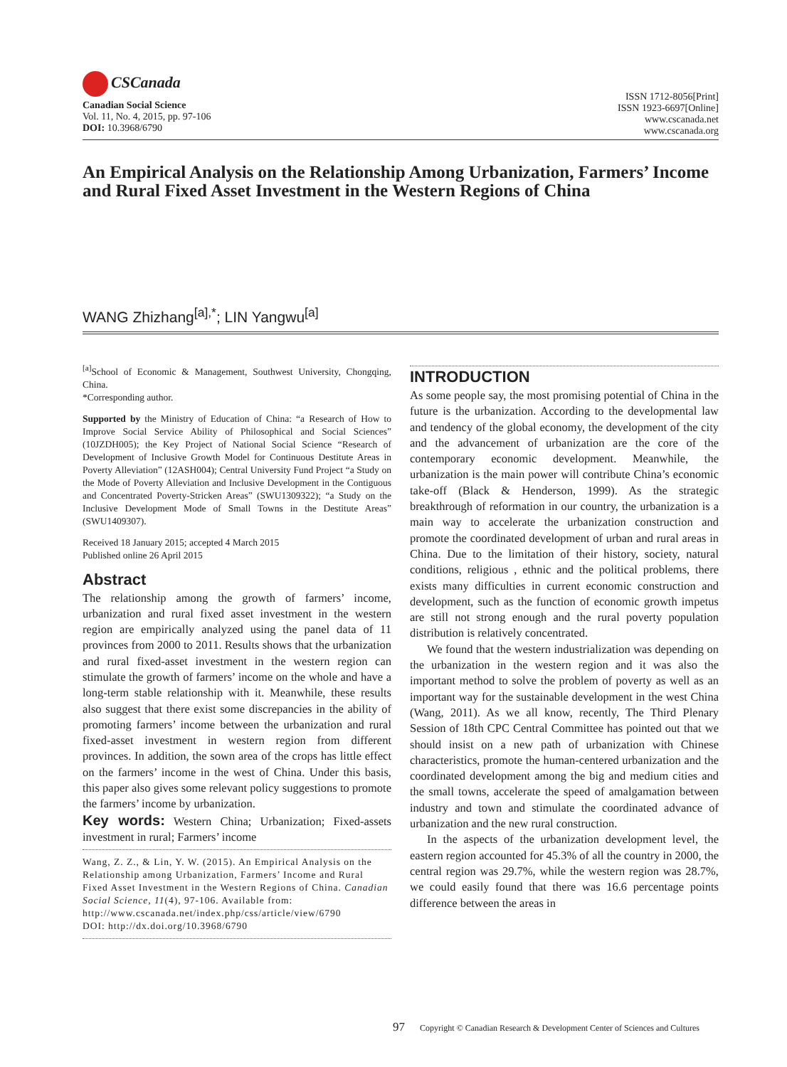CSCanada
Canadian Social Science
Vol. 11, No. 4, 2015, pp. 97-106
DOI: 10.3968/6790
ISSN 1712-8056[Print]
ISSN 1923-6697[Online]
www.cscanada.net
www.cscanada.org
An Empirical Analysis on the Relationship Among Urbanization, Farmers’ Income and Rural Fixed Asset Investment in the Western Regions of China
WANG Zhizhang<sup>[a],*</sup>; LIN Yangwu<sup>[a]</sup>
<sup>[a]</sup> School of Economic & Management, Southwest University, Chongqing, China.
*Corresponding author.
Supported by the Ministry of Education of China: “a Research of How to Improve Social Service Ability of Philosophical and Social Sciences” (10JZDH005); the Key Project of National Social Science “Research of Development of Inclusive Growth Model for Continuous Destitute Areas in Poverty Alleviation” (12ASH004); Central University Fund Project “a Study on the Mode of Poverty Alleviation and Inclusive Development in the Contiguous and Concentrated Poverty-Stricken Areas” (SWU1309322); “a Study on the Inclusive Development Mode of Small Towns in the Destitute Areas” (SWU1409307).
Received 18 January 2015; accepted 4 March 2015
Published online 26 April 2015
Abstract
The relationship among the growth of farmers’ income, urbanization and rural fixed asset investment in the western region are empirically analyzed using the panel data of 11 provinces from 2000 to 2011. Results shows that the urbanization and rural fixed-asset investment in the western region can stimulate the growth of farmers’ income on the whole and have a long-term stable relationship with it. Meanwhile, these results also suggest that there exist some discrepancies in the ability of promoting farmers’ income between the urbanization and rural fixed-asset investment in western region from different provinces. In addition, the sown area of the crops has little effect on the farmers’ income in the west of China. Under this basis, this paper also gives some relevant policy suggestions to promote the farmers’ income by urbanization.
Key words: Western China; Urbanization; Fixed-assets investment in rural; Farmers’ income
Wang, Z. Z., & Lin, Y. W. (2015). An Empirical Analysis on the Relationship among Urbanization, Farmers’ Income and Rural Fixed Asset Investment in the Western Regions of China. Canadian Social Science, 11(4), 97-106. Available from: http://www.cscanada.net/index.php/css/article/view/6790
DOI: http://dx.doi.org/10.3968/6790
INTRODUCTION
As some people say, the most promising potential of China in the future is the urbanization. According to the developmental law and tendency of the global economy, the development of the city and the advancement of urbanization are the core of the contemporary economic development. Meanwhile, the urbanization is the main power will contribute China’s economic take-off (Black & Henderson, 1999). As the strategic breakthrough of reformation in our country, the urbanization is a main way to accelerate the urbanization construction and promote the coordinated development of urban and rural areas in China. Due to the limitation of their history, society, natural conditions, religious , ethnic and the political problems, there exists many difficulties in current economic construction and development, such as the function of economic growth impetus are still not strong enough and the rural poverty population distribution is relatively concentrated.
We found that the western industrialization was depending on the urbanization in the western region and it was also the important method to solve the problem of poverty as well as an important way for the sustainable development in the west China (Wang, 2011). As we all know, recently, The Third Plenary Session of 18th CPC Central Committee has pointed out that we should insist on a new path of urbanization with Chinese characteristics, promote the human-centered urbanization and the coordinated development among the big and medium cities and the small towns, accelerate the speed of amalgamation between industry and town and stimulate the coordinated advance of urbanization and the new rural construction.
In the aspects of the urbanization development level, the eastern region accounted for 45.3% of all the country in 2000, the central region was 29.7%, while the western region was 28.7%, we could easily found that there was 16.6 percentage points difference between the areas in
97 Copyright © Canadian Research & Development Center of Sciences and Cultures